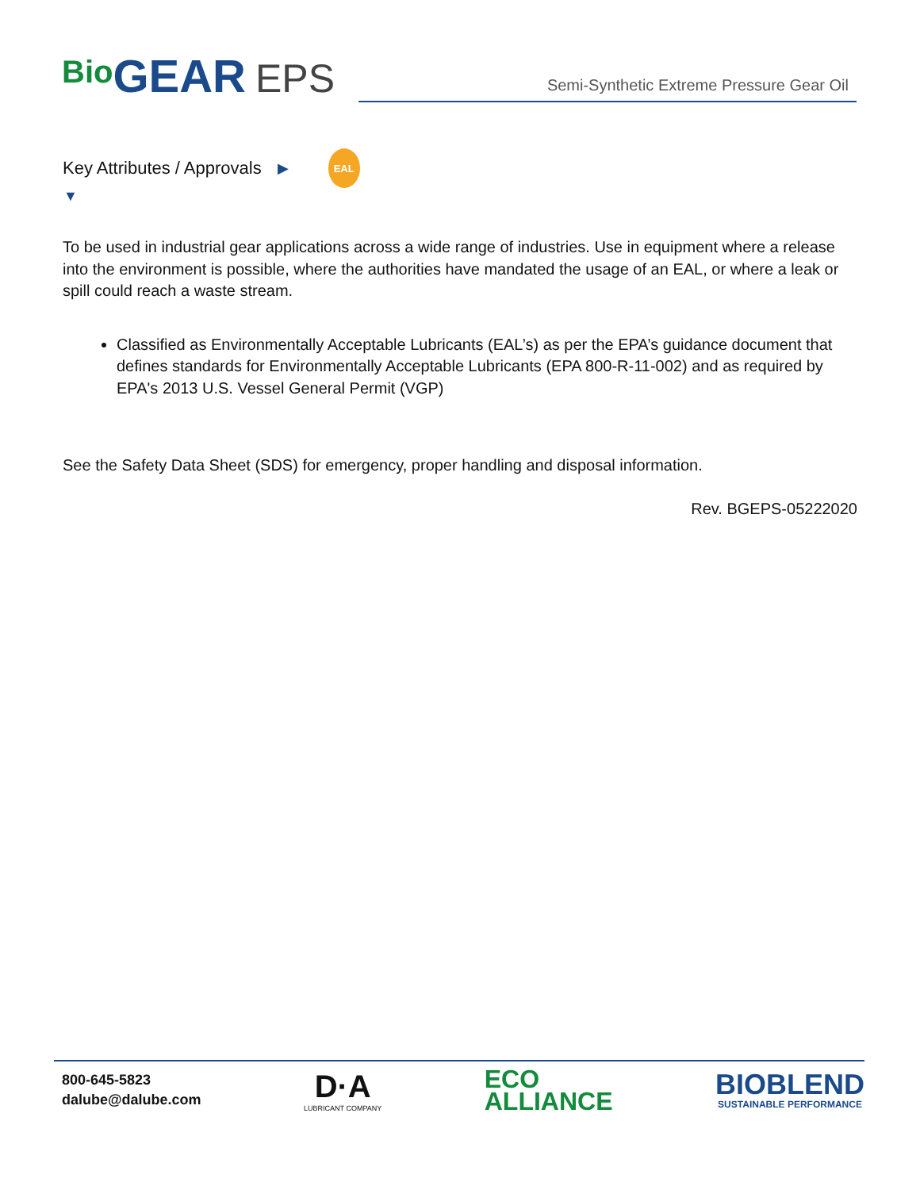Bio GEAR EPS
Semi-Synthetic Extreme Pressure Gear Oil
Key Attributes / Approvals ▶
EAL
▼
To be used in industrial gear applications across a wide range of industries. Use in equipment where a release into the environment is possible, where the authorities have mandated the usage of an EAL, or where a leak or spill could reach a waste stream.
Classified as Environmentally Acceptable Lubricants (EAL’s) as per the EPA’s guidance document that defines standards for Environmentally Acceptable Lubricants (EPA 800-R-11-002) and as required by EPA's 2013 U.S. Vessel General Permit (VGP)
See the Safety Data Sheet (SDS) for emergency, proper handling and disposal information.
Rev. BGEPS-05222020
800-645-5823
dalube@dalube.com
D·A
LUBRICANT COMPANY
ECO
ALLIANCE
BIOBLEND
SUSTAINABLE PERFORMANCE